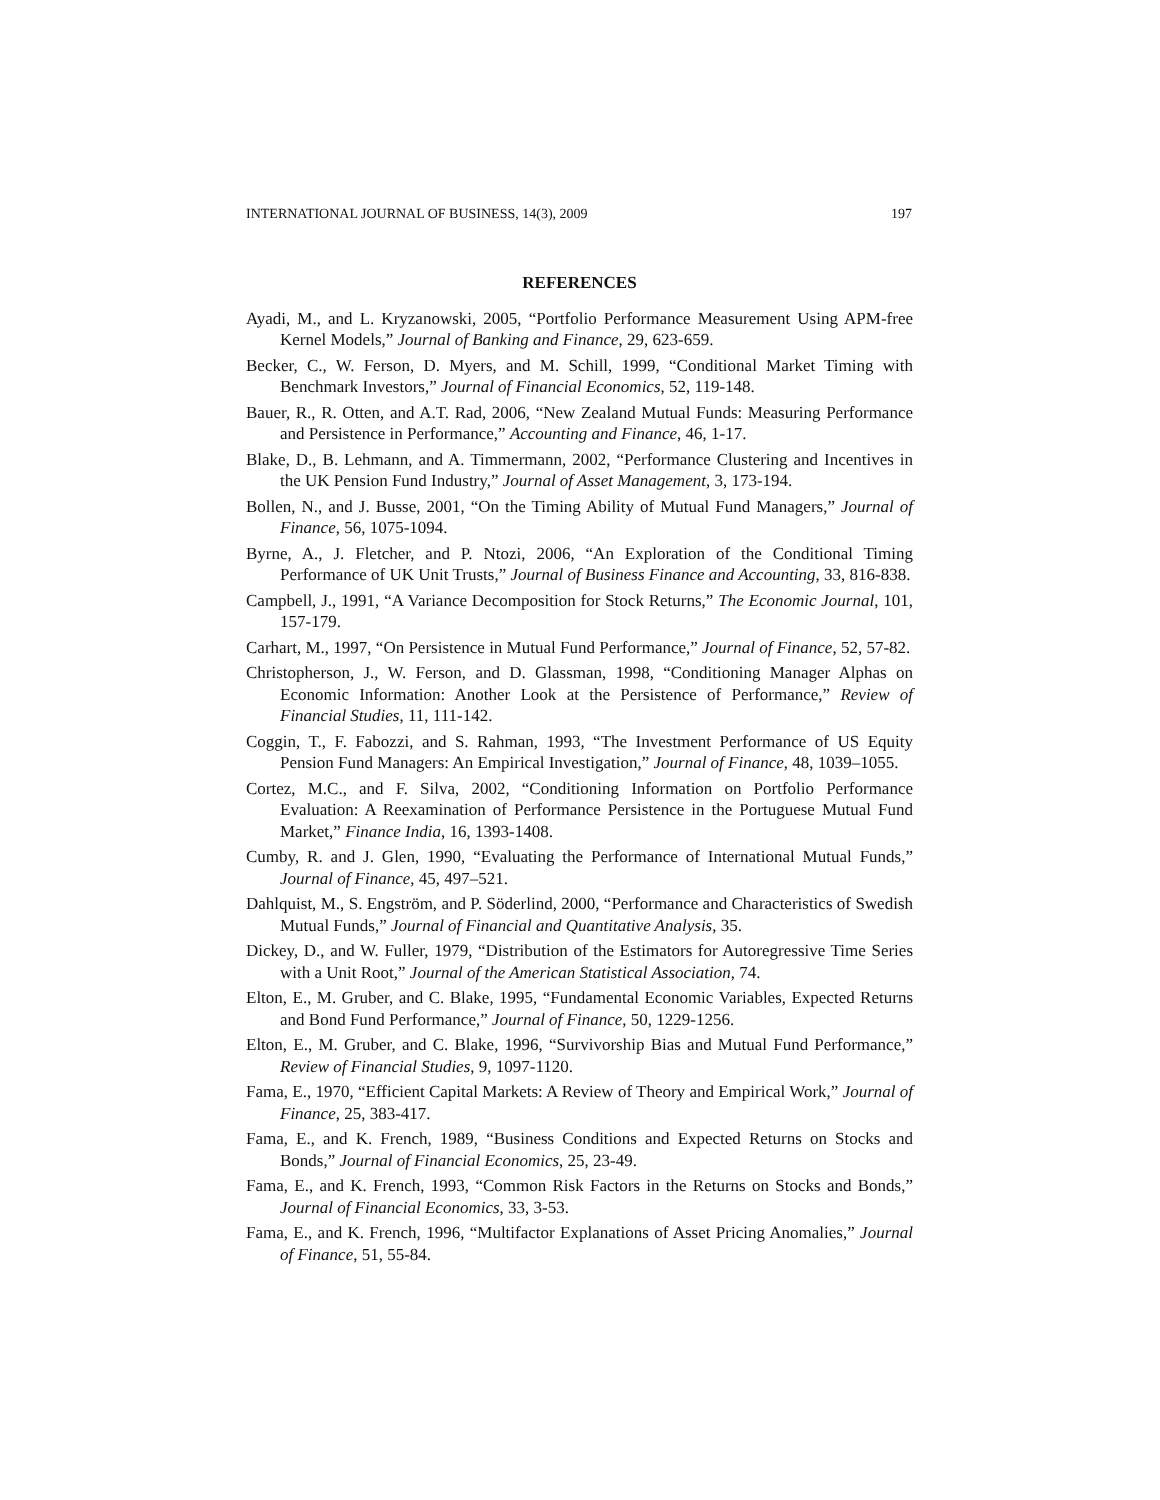INTERNATIONAL JOURNAL OF BUSINESS, 14(3), 2009 197
REFERENCES
Ayadi, M., and L. Kryzanowski, 2005, “Portfolio Performance Measurement Using APM-free Kernel Models,” Journal of Banking and Finance, 29, 623-659.
Becker, C., W. Ferson, D. Myers, and M. Schill, 1999, “Conditional Market Timing with Benchmark Investors,” Journal of Financial Economics, 52, 119-148.
Bauer, R., R. Otten, and A.T. Rad, 2006, “New Zealand Mutual Funds: Measuring Performance and Persistence in Performance,” Accounting and Finance, 46, 1-17.
Blake, D., B. Lehmann, and A. Timmermann, 2002, “Performance Clustering and Incentives in the UK Pension Fund Industry,” Journal of Asset Management, 3, 173-194.
Bollen, N., and J. Busse, 2001, “On the Timing Ability of Mutual Fund Managers,” Journal of Finance, 56, 1075-1094.
Byrne, A., J. Fletcher, and P. Ntozi, 2006, “An Exploration of the Conditional Timing Performance of UK Unit Trusts,” Journal of Business Finance and Accounting, 33, 816-838.
Campbell, J., 1991, “A Variance Decomposition for Stock Returns,” The Economic Journal, 101, 157-179.
Carhart, M., 1997, “On Persistence in Mutual Fund Performance,” Journal of Finance, 52, 57-82.
Christopherson, J., W. Ferson, and D. Glassman, 1998, “Conditioning Manager Alphas on Economic Information: Another Look at the Persistence of Performance,” Review of Financial Studies, 11, 111-142.
Coggin, T., F. Fabozzi, and S. Rahman, 1993, “The Investment Performance of US Equity Pension Fund Managers: An Empirical Investigation,” Journal of Finance, 48, 1039–1055.
Cortez, M.C., and F. Silva, 2002, “Conditioning Information on Portfolio Performance Evaluation: A Reexamination of Performance Persistence in the Portuguese Mutual Fund Market,” Finance India, 16, 1393-1408.
Cumby, R. and J. Glen, 1990, “Evaluating the Performance of International Mutual Funds,” Journal of Finance, 45, 497–521.
Dahlquist, M., S. Engström, and P. Söderlind, 2000, “Performance and Characteristics of Swedish Mutual Funds,” Journal of Financial and Quantitative Analysis, 35.
Dickey, D., and W. Fuller, 1979, “Distribution of the Estimators for Autoregressive Time Series with a Unit Root,” Journal of the American Statistical Association, 74.
Elton, E., M. Gruber, and C. Blake, 1995, “Fundamental Economic Variables, Expected Returns and Bond Fund Performance,” Journal of Finance, 50, 1229-1256.
Elton, E., M. Gruber, and C. Blake, 1996, “Survivorship Bias and Mutual Fund Performance,” Review of Financial Studies, 9, 1097-1120.
Fama, E., 1970, “Efficient Capital Markets: A Review of Theory and Empirical Work,” Journal of Finance, 25, 383-417.
Fama, E., and K. French, 1989, “Business Conditions and Expected Returns on Stocks and Bonds,” Journal of Financial Economics, 25, 23-49.
Fama, E., and K. French, 1993, “Common Risk Factors in the Returns on Stocks and Bonds,” Journal of Financial Economics, 33, 3-53.
Fama, E., and K. French, 1996, “Multifactor Explanations of Asset Pricing Anomalies,” Journal of Finance, 51, 55-84.